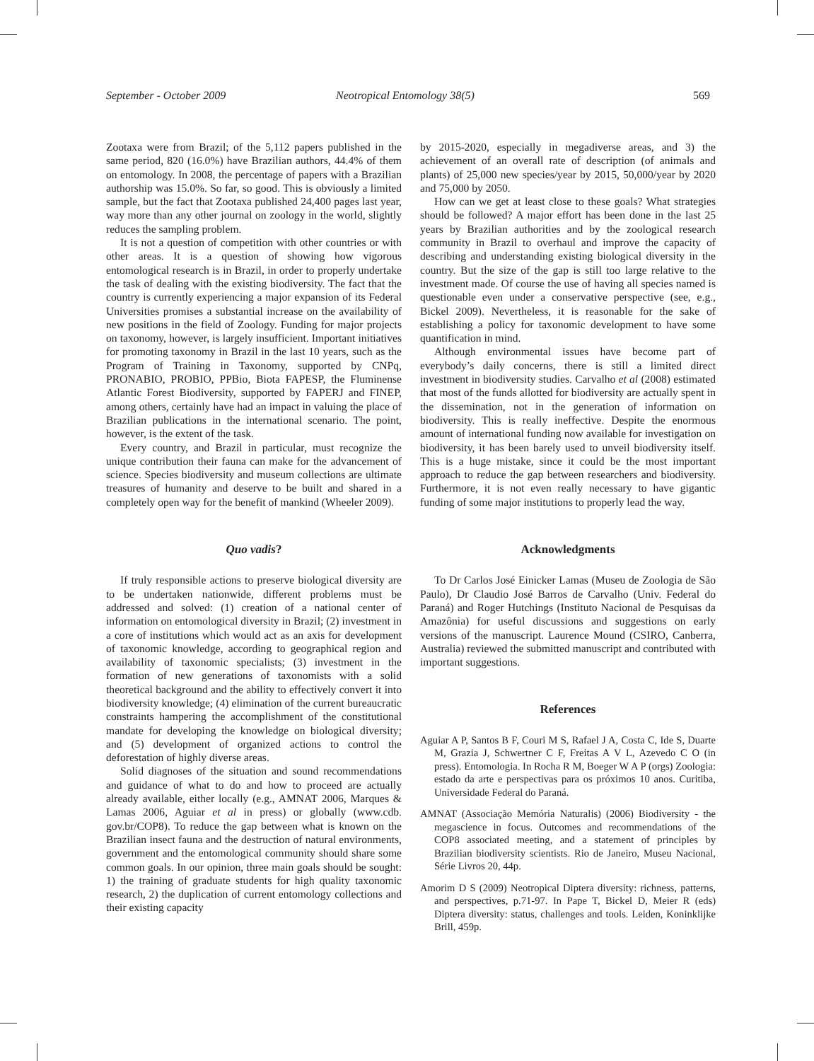September - October 2009 Neotropical Entomology 38(5) 569
Zootaxa were from Brazil; of the 5,112 papers published in the same period, 820 (16.0%) have Brazilian authors, 44.4% of them on entomology. In 2008, the percentage of papers with a Brazilian authorship was 15.0%. So far, so good. This is obviously a limited sample, but the fact that Zootaxa published 24,400 pages last year, way more than any other journal on zoology in the world, slightly reduces the sampling problem.
It is not a question of competition with other countries or with other areas. It is a question of showing how vigorous entomological research is in Brazil, in order to properly undertake the task of dealing with the existing biodiversity. The fact that the country is currently experiencing a major expansion of its Federal Universities promises a substantial increase on the availability of new positions in the field of Zoology. Funding for major projects on taxonomy, however, is largely insufficient. Important initiatives for promoting taxonomy in Brazil in the last 10 years, such as the Program of Training in Taxonomy, supported by CNPq, PRONABIO, PROBIO, PPBio, Biota FAPESP, the Fluminense Atlantic Forest Biodiversity, supported by FAPERJ and FINEP, among others, certainly have had an impact in valuing the place of Brazilian publications in the international scenario. The point, however, is the extent of the task.
Every country, and Brazil in particular, must recognize the unique contribution their fauna can make for the advancement of science. Species biodiversity and museum collections are ultimate treasures of humanity and deserve to be built and shared in a completely open way for the benefit of mankind (Wheeler 2009).
Quo vadis?
If truly responsible actions to preserve biological diversity are to be undertaken nationwide, different problems must be addressed and solved: (1) creation of a national center of information on entomological diversity in Brazil; (2) investment in a core of institutions which would act as an axis for development of taxonomic knowledge, according to geographical region and availability of taxonomic specialists; (3) investment in the formation of new generations of taxonomists with a solid theoretical background and the ability to effectively convert it into biodiversity knowledge; (4) elimination of the current bureaucratic constraints hampering the accomplishment of the constitutional mandate for developing the knowledge on biological diversity; and (5) development of organized actions to control the deforestation of highly diverse areas.
Solid diagnoses of the situation and sound recommendations and guidance of what to do and how to proceed are actually already available, either locally (e.g., AMNAT 2006, Marques & Lamas 2006, Aguiar et al in press) or globally (www.cdb. gov.br/COP8). To reduce the gap between what is known on the Brazilian insect fauna and the destruction of natural environments, government and the entomological community should share some common goals. In our opinion, three main goals should be sought: 1) the training of graduate students for high quality taxonomic research, 2) the duplication of current entomology collections and their existing capacity
by 2015-2020, especially in megadiverse areas, and 3) the achievement of an overall rate of description (of animals and plants) of 25,000 new species/year by 2015, 50,000/year by 2020 and 75,000 by 2050.
How can we get at least close to these goals? What strategies should be followed? A major effort has been done in the last 25 years by Brazilian authorities and by the zoological research community in Brazil to overhaul and improve the capacity of describing and understanding existing biological diversity in the country. But the size of the gap is still too large relative to the investment made. Of course the use of having all species named is questionable even under a conservative perspective (see, e.g., Bickel 2009). Nevertheless, it is reasonable for the sake of establishing a policy for taxonomic development to have some quantification in mind.
Although environmental issues have become part of everybody’s daily concerns, there is still a limited direct investment in biodiversity studies. Carvalho et al (2008) estimated that most of the funds allotted for biodiversity are actually spent in the dissemination, not in the generation of information on biodiversity. This is really ineffective. Despite the enormous amount of international funding now available for investigation on biodiversity, it has been barely used to unveil biodiversity itself. This is a huge mistake, since it could be the most important approach to reduce the gap between researchers and biodiversity. Furthermore, it is not even really necessary to have gigantic funding of some major institutions to properly lead the way.
Acknowledgments
To Dr Carlos José Einicker Lamas (Museu de Zoologia de São Paulo), Dr Claudio José Barros de Carvalho (Univ. Federal do Paraná) and Roger Hutchings (Instituto Nacional de Pesquisas da Amazônia) for useful discussions and suggestions on early versions of the manuscript. Laurence Mound (CSIRO, Canberra, Australia) reviewed the submitted manuscript and contributed with important suggestions.
References
Aguiar A P, Santos B F, Couri M S, Rafael J A, Costa C, Ide S, Duarte M, Grazia J, Schwertner C F, Freitas A V L, Azevedo C O (in press). Entomologia. In Rocha R M, Boeger W A P (orgs) Zoologia: estado da arte e perspectivas para os próximos 10 anos. Curitiba, Universidade Federal do Paraná.
AMNAT (Associação Memória Naturalis) (2006) Biodiversity - the megascience in focus. Outcomes and recommendations of the COP8 associated meeting, and a statement of principles by Brazilian biodiversity scientists. Rio de Janeiro, Museu Nacional, Série Livros 20, 44p.
Amorim D S (2009) Neotropical Diptera diversity: richness, patterns, and perspectives, p.71-97. In Pape T, Bickel D, Meier R (eds) Diptera diversity: status, challenges and tools. Leiden, Koninklijke Brill, 459p.